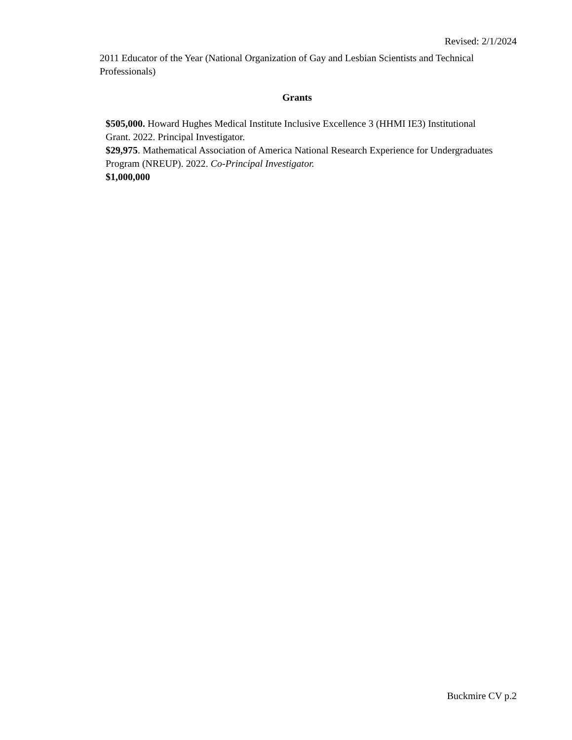Revised: 2/1/2024
2011 Educator of the Year (National Organization of Gay and Lesbian Scientists and Technical Professionals)
Grants
$505,000. Howard Hughes Medical Institute Inclusive Excellence 3 (HHMI IE3) Institutional Grant. 2022. Principal Investigator.
$29,975. Mathematical Association of America National Research Experience for Undergraduates Program (NREUP). 2022. Co-Principal Investigator.
$1,000,000
Buckmire CV p.2